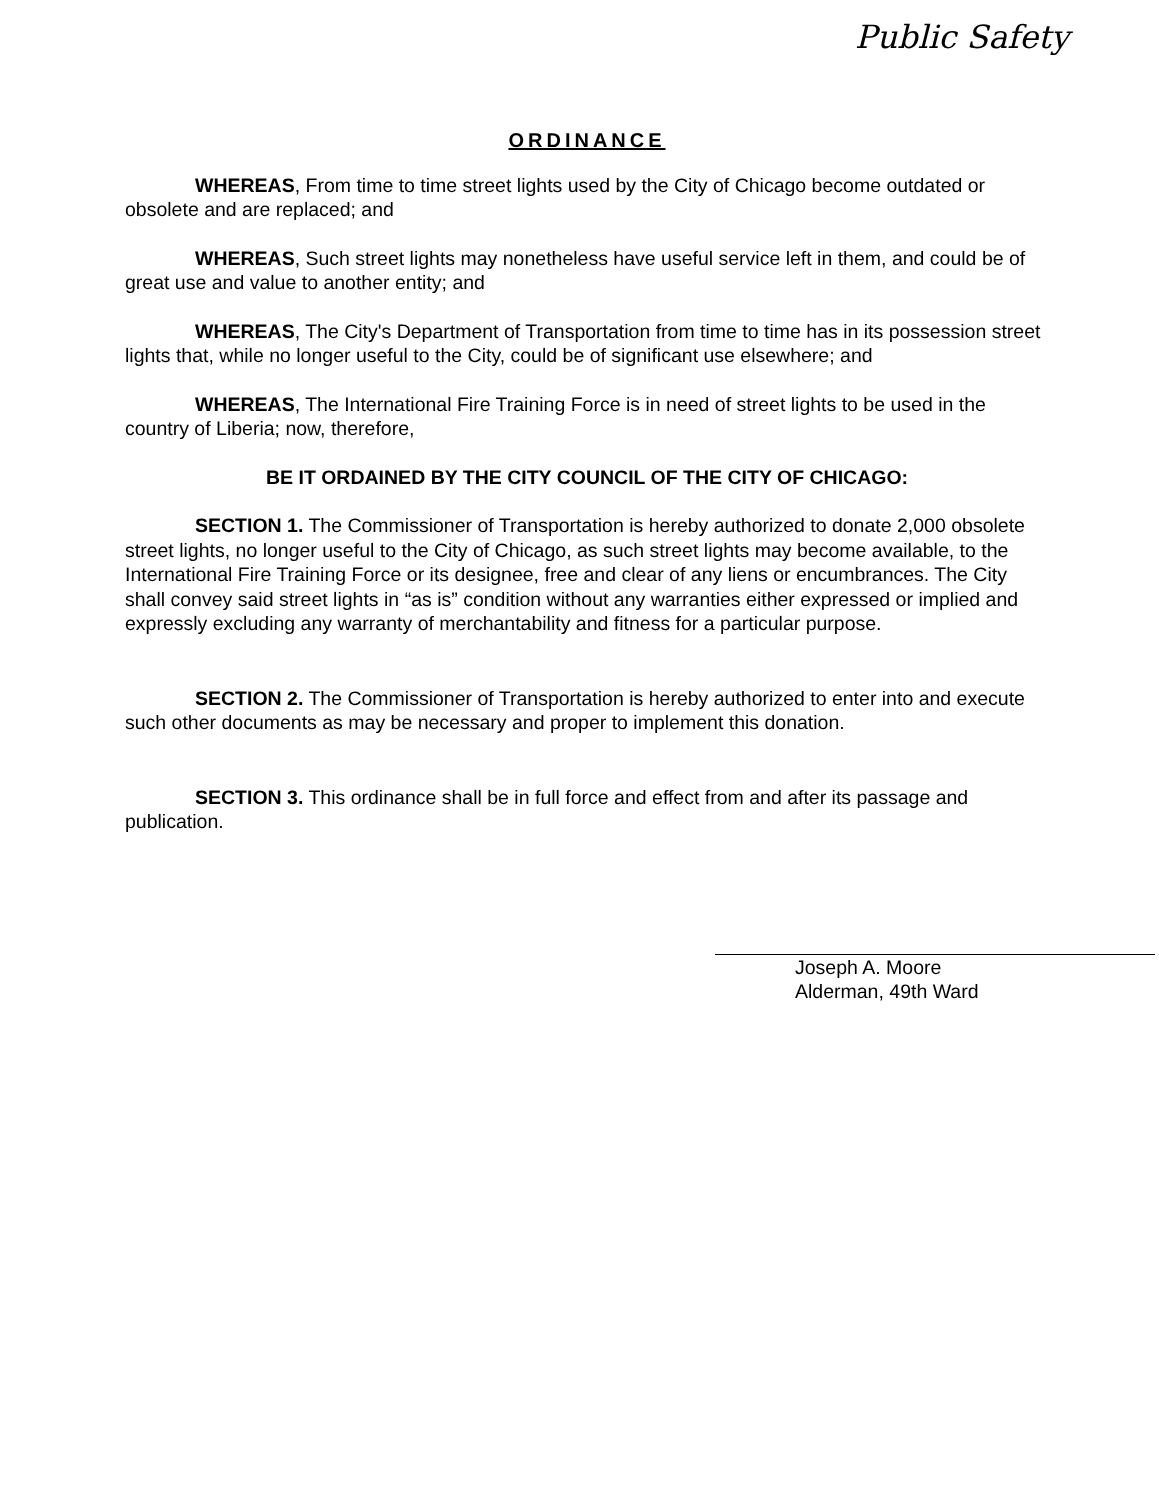Public Safety
ORDINANCE
WHEREAS, From time to time street lights used by the City of Chicago become outdated or obsolete and are replaced; and
WHEREAS, Such street lights may nonetheless have useful service left in them, and could be of great use and value to another entity; and
WHEREAS, The City's Department of Transportation from time to time has in its possession street lights that, while no longer useful to the City, could be of significant use elsewhere; and
WHEREAS, The International Fire Training Force is in need of street lights to be used in the country of Liberia; now, therefore,
BE IT ORDAINED BY THE CITY COUNCIL OF THE CITY OF CHICAGO:
SECTION 1. The Commissioner of Transportation is hereby authorized to donate 2,000 obsolete street lights, no longer useful to the City of Chicago, as such street lights may become available, to the International Fire Training Force or its designee, free and clear of any liens or encumbrances. The City shall convey said street lights in “as is” condition without any warranties either expressed or implied and expressly excluding any warranty of merchantability and fitness for a particular purpose.
SECTION 2. The Commissioner of Transportation is hereby authorized to enter into and execute such other documents as may be necessary and proper to implement this donation.
SECTION 3. This ordinance shall be in full force and effect from and after its passage and publication.
Joseph A. Moore
Alderman, 49th Ward